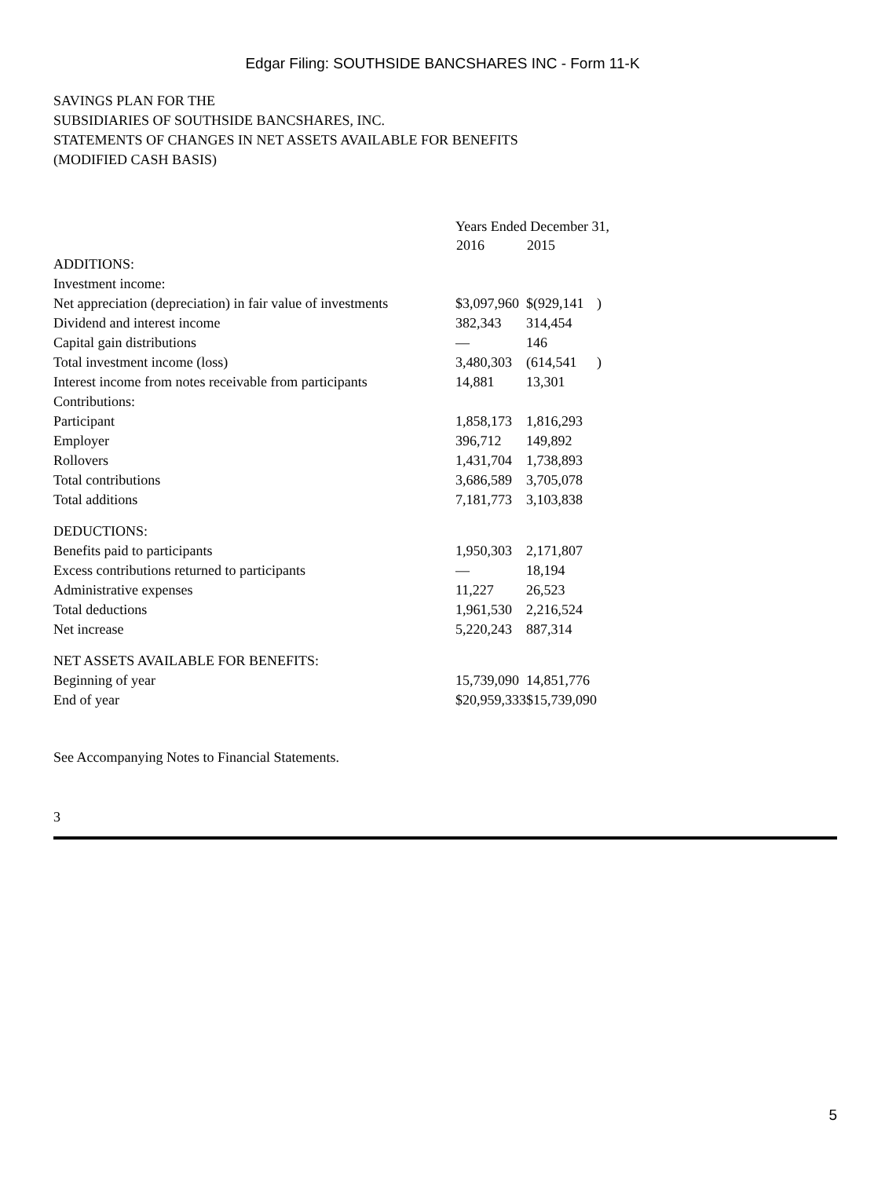Edgar Filing: SOUTHSIDE BANCSHARES INC - Form 11-K
SAVINGS PLAN FOR THE
SUBSIDIARIES OF SOUTHSIDE BANCSHARES, INC.
STATEMENTS OF CHANGES IN NET ASSETS AVAILABLE FOR BENEFITS
(MODIFIED CASH BASIS)
| | Years Ended December 31, | | |
| | 2016 | 2015 | |
| ADDITIONS: | | | |
| Investment income: | | | |
| Net appreciation (depreciation) in fair value of investments | $3,097,960 | $(929,141 | ) |
| Dividend and interest income | 382,343 | 314,454 | |
| Capital gain distributions | — | 146 | |
| Total investment income (loss) | 3,480,303 | (614,541 | ) |
| Interest income from notes receivable from participants | 14,881 | 13,301 | |
| Contributions: | | | |
| Participant | 1,858,173 | 1,816,293 | |
| Employer | 396,712 | 149,892 | |
| Rollovers | 1,431,704 | 1,738,893 | |
| Total contributions | 3,686,589 | 3,705,078 | |
| Total additions | 7,181,773 | 3,103,838 | |
| DEDUCTIONS: | | | |
| Benefits paid to participants | 1,950,303 | 2,171,807 | |
| Excess contributions returned to participants | — | 18,194 | |
| Administrative expenses | 11,227 | 26,523 | |
| Total deductions | 1,961,530 | 2,216,524 | |
| Net increase | 5,220,243 | 887,314 | |
| NET ASSETS AVAILABLE FOR BENEFITS: | | | |
| Beginning of year | 15,739,090 | 14,851,776 | |
| End of year | $20,959,333 | $15,739,090 | |
See Accompanying Notes to Financial Statements.
3
5